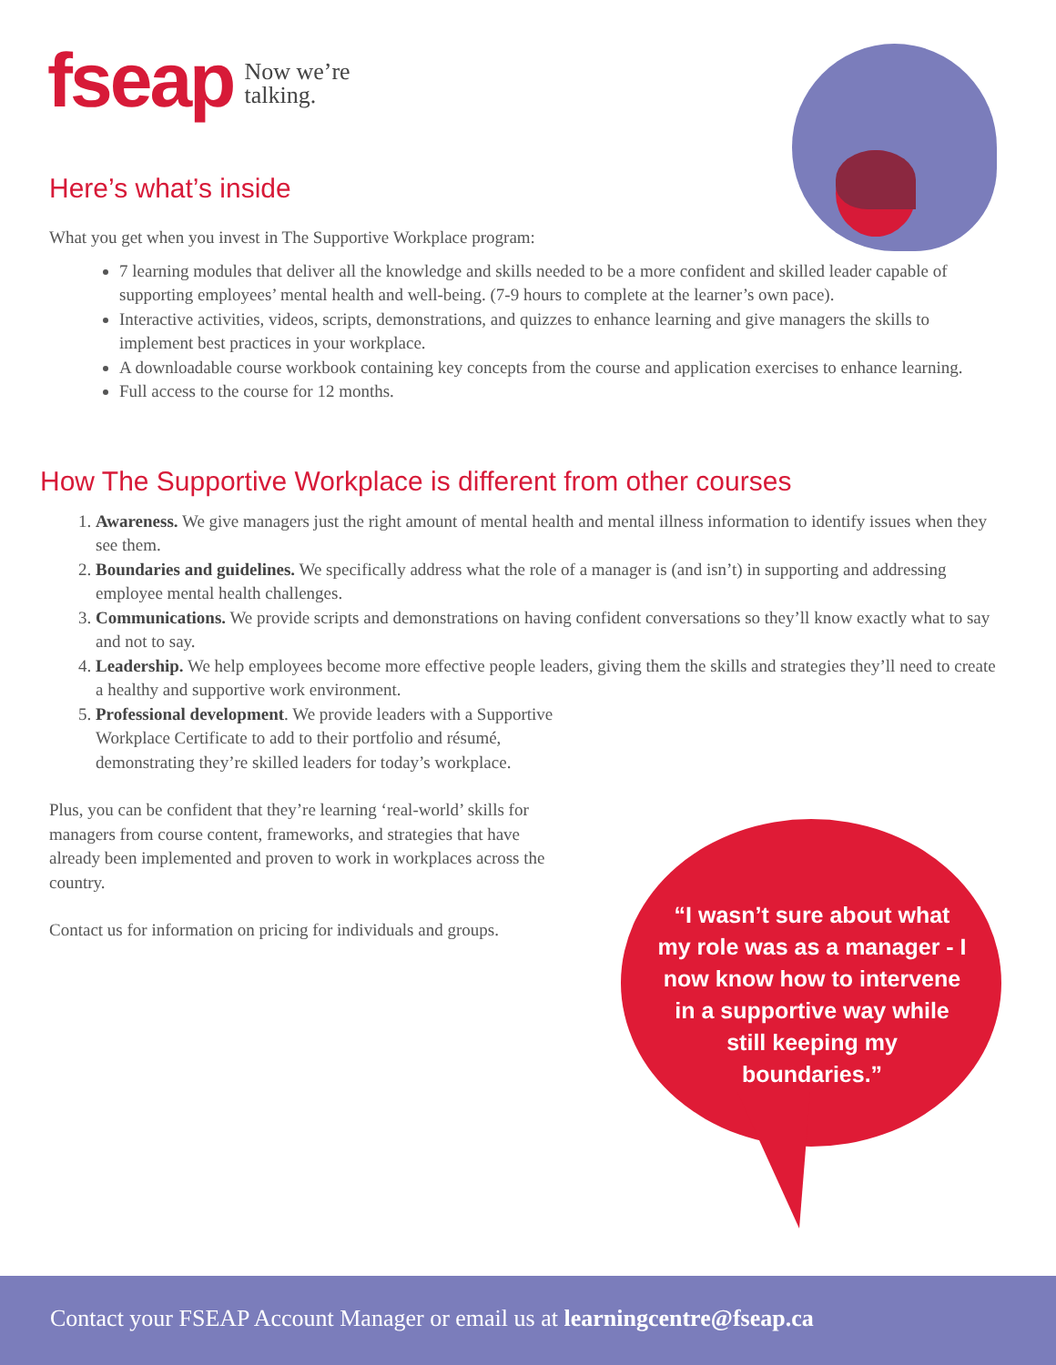fseap Now we’re
talking.
Here’s what’s inside
What you get when you invest in The Supportive Workplace program:
7 learning modules that deliver all the knowledge and skills needed to be a more confident and skilled leader capable of supporting employees’ mental health and well-being. (7-9 hours to complete at the learner’s own pace).
Interactive activities, videos, scripts, demonstrations, and quizzes to enhance learning and give managers the skills to implement best practices in your workplace.
A downloadable course workbook containing key concepts from the course and application exercises to enhance learning.
Full access to the course for 12 months.
How The Supportive Workplace is different from other courses
1. Awareness. We give managers just the right amount of mental health and mental illness information to identify issues when they see them.
2. Boundaries and guidelines. We specifically address what the role of a manager is (and isn’t) in supporting and addressing employee mental health challenges.
3. Communications. We provide scripts and demonstrations on having confident conversations so they’ll know exactly what to say and not to say.
4. Leadership. We help employees become more effective people leaders, giving them the skills and strategies they’ll need to create a healthy and supportive work environment.
5. Professional development. We provide leaders with a Supportive Workplace Certificate to add to their portfolio and résumé, demonstrating they’re skilled leaders for today’s workplace.
Plus, you can be confident that they’re learning ‘real-world’ skills for managers from course content, frameworks, and strategies that have already been implemented and proven to work in workplaces across the country.
Contact us for information on pricing for individuals and groups.
“I wasn’t sure about what my role was as a manager - I now know how to intervene in a supportive way while still keeping my boundaries.”
Contact your FSEAP Account Manager or email us at learningcentre@fseap.ca